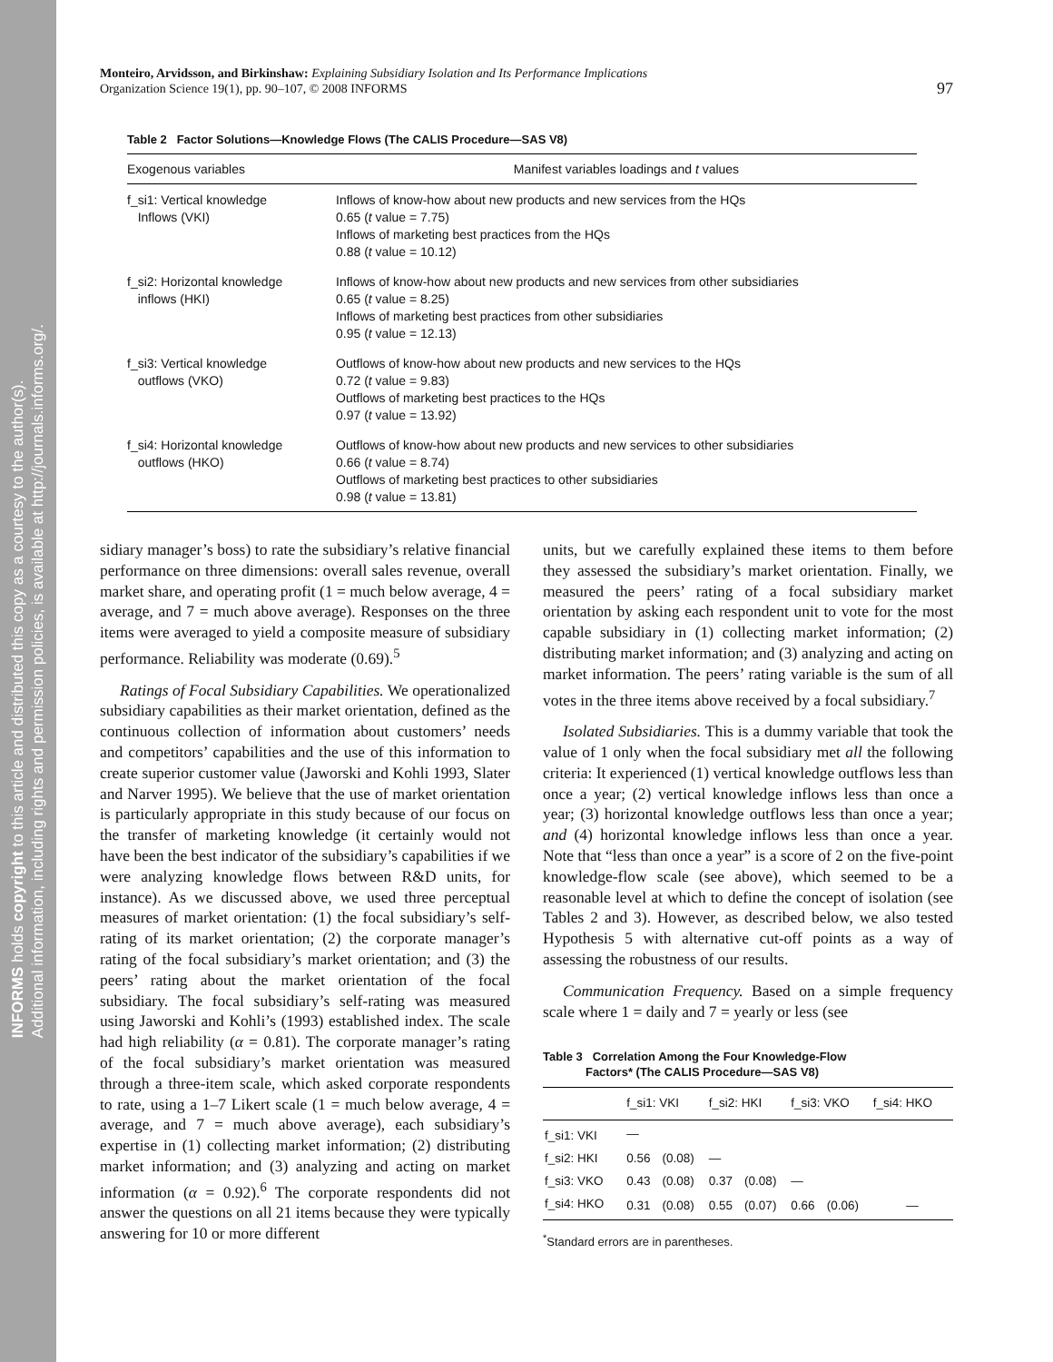INFORMS holds copyright to this article and distributed this copy as a courtesy to the author(s).
Additional information, including rights and permission policies, is available at http://journals.informs.org/.
Monteiro, Arvidsson, and Birkinshaw: Explaining Subsidiary Isolation and Its Performance Implications
Organization Science 19(1), pp. 90–107, © 2008 INFORMS
97
Table 2 Factor Solutions—Knowledge Flows (The CALIS Procedure—SAS V8)
| Exogenous variables | Manifest variables loadings and t values |
| --- | --- |
| f_si1: Vertical knowledge Inflows (VKI) | Inflows of know-how about new products and new services from the HQs 0.65 ( t value = 7.75) Inflows of marketing best practices from the HQs 0.88 ( t value = 10.12) |
| f_si2: Horizontal knowledge inflows (HKI) | Inflows of know-how about new products and new services from other subsidiaries 0.65 ( t value = 8.25) Inflows of marketing best practices from other subsidiaries 0.95 ( t value = 12.13) |
| f_si3: Vertical knowledge outflows (VKO) | Outflows of know-how about new products and new services to the HQs 0.72 ( t value = 9.83) Outflows of marketing best practices to the HQs 0.97 ( t value = 13.92) |
| f_si4: Horizontal knowledge outflows (HKO) | Outflows of know-how about new products and new services to other subsidiaries 0.66 ( t value = 8.74) Outflows of marketing best practices to other subsidiaries 0.98 ( t value = 13.81) |
sidiary manager’s boss) to rate the subsidiary’s relative financial performance on three dimensions: overall sales revenue, overall market share, and operating profit (1 = much below average, 4 = average, and 7 = much above average). Responses on the three items were averaged to yield a composite measure of subsidiary performance. Reliability was moderate (0.69).<sup>5</sup>
Ratings of Focal Subsidiary Capabilities. We operationalized subsidiary capabilities as their market orientation, defined as the continuous collection of information about customers’ needs and competitors’ capabilities and the use of this information to create superior customer value (Jaworski and Kohli 1993, Slater and Narver 1995). We believe that the use of market orientation is particularly appropriate in this study because of our focus on the transfer of marketing knowledge (it certainly would not have been the best indicator of the subsidiary’s capabilities if we were analyzing knowledge flows between R&D units, for instance). As we discussed above, we used three perceptual measures of market orientation: (1) the focal subsidiary’s self-rating of its market orientation; (2) the corporate manager’s rating of the focal subsidiary’s market orientation; and (3) the peers’ rating about the market orientation of the focal subsidiary. The focal subsidiary’s self-rating was measured using Jaworski and Kohli’s (1993) established index. The scale had high reliability (α = 0.81). The corporate manager’s rating of the focal subsidiary’s market orientation was measured through a three-item scale, which asked corporate respondents to rate, using a 1–7 Likert scale (1 = much below average, 4 = average, and 7 = much above average), each subsidiary’s expertise in (1) collecting market information; (2) distributing market information; and (3) analyzing and acting on market information (α = 0.92).<sup>6</sup> The corporate respondents did not answer the questions on all 21 items because they were typically answering for 10 or more different
units, but we carefully explained these items to them before they assessed the subsidiary’s market orientation. Finally, we measured the peers’ rating of a focal subsidiary market orientation by asking each respondent unit to vote for the most capable subsidiary in (1) collecting market information; (2) distributing market information; and (3) analyzing and acting on market information. The peers’ rating variable is the sum of all votes in the three items above received by a focal subsidiary.<sup>7</sup>
Isolated Subsidiaries. This is a dummy variable that took the value of 1 only when the focal subsidiary met all the following criteria: It experienced (1) vertical knowledge outflows less than once a year; (2) vertical knowledge inflows less than once a year; (3) horizontal knowledge outflows less than once a year; and (4) horizontal knowledge inflows less than once a year. Note that “less than once a year” is a score of 2 on the five-point knowledge-flow scale (see above), which seemed to be a reasonable level at which to define the concept of isolation (see Tables 2 and 3). However, as described below, we also tested Hypothesis 5 with alternative cut-off points as a way of assessing the robustness of our results.
Communication Frequency. Based on a simple frequency scale where 1 = daily and 7 = yearly or less (see
Table 3 Correlation Among the Four Knowledge-Flow
Factors* (The CALIS Procedure—SAS V8)
| | f_si1: VKI | | f_si2: HKI | | f_si3: VKO | | f_si4: HKO |
| --- | --- | --- | --- | --- | --- | --- | --- |
| f_si1: VKI | — | | | | | | |
| f_si2: HKI | 0.56 | (0.08) | — | | | | |
| f_si3: VKO | 0.43 | (0.08) | 0.37 | (0.08) | — | | |
| f_si4: HKO | 0.31 | (0.08) | 0.55 | (0.07) | 0.66 | (0.06) | — |
<sup>*</sup> Standard errors are in parentheses.